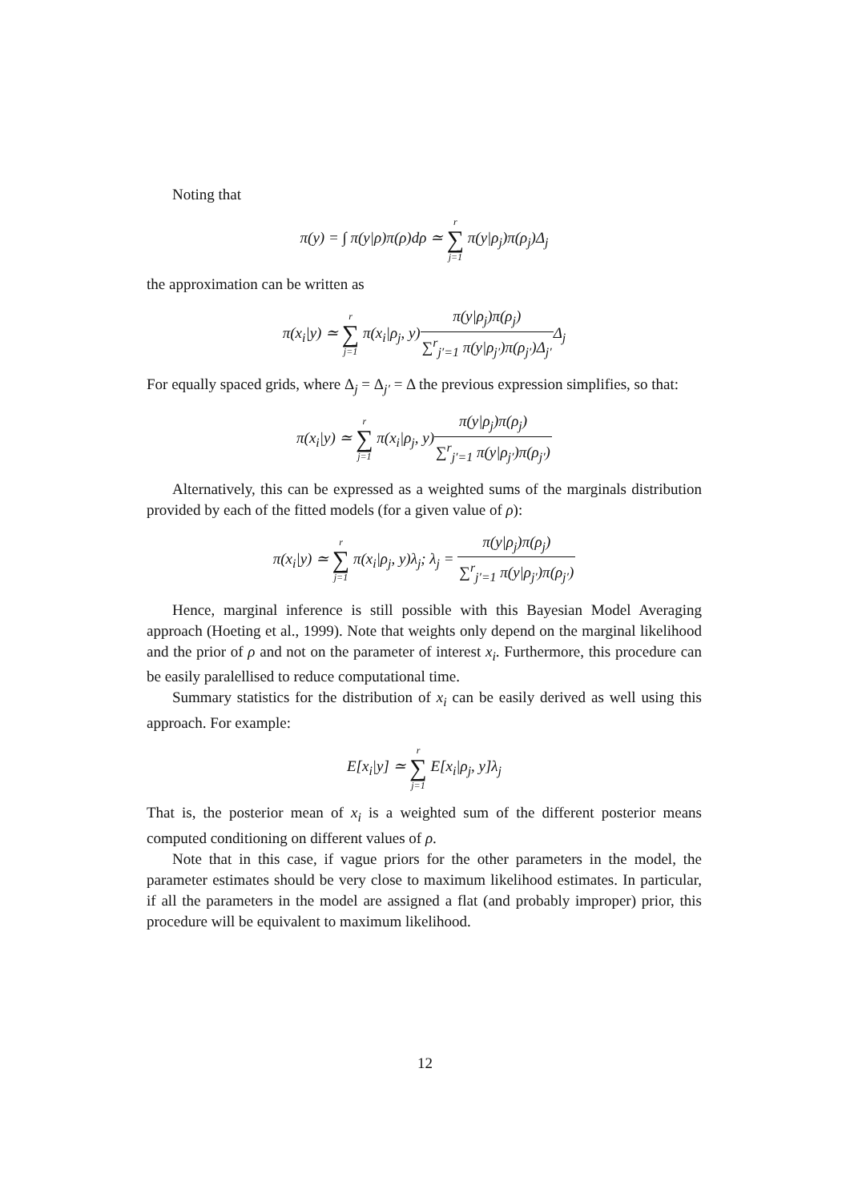Noting that
π(y) = ∫ π(y|ρ)π(ρ)dρ ≃ r ∑ j=1 π(y|ρ<sub>j</sub>)π(ρ<sub>j</sub>)Δ<sub>j</sub>
the approximation can be written as
π(x<sub>i</sub>|y) ≃ r ∑ j=1 π(x<sub>i</sub>|ρ<sub>j</sub>, y)π(y|ρ<sub>j</sub>)π(ρ<sub>j</sub>) ∑<sup>r</sup><sub>j′=1</sub> π(y|ρ<sub>j′</sub>)π(ρ<sub>j′</sub>)Δ<sub>j′</sub>Δ<sub>j</sub>
For equally spaced grids, where Δ<sub>j</sub> = Δ<sub>j′</sub> = Δ the previous expression simplifies, so that:
π(x<sub>i</sub>|y) ≃ r ∑ j=1 π(x<sub>i</sub>|ρ<sub>j</sub>, y)π(y|ρ<sub>j</sub>)π(ρ<sub>j</sub>) ∑<sup>r</sup><sub>j′=1</sub> π(y|ρ<sub>j′</sub>)π(ρ<sub>j′</sub>)
Alternatively, this can be expressed as a weighted sums of the marginals distribution provided by each of the fitted models (for a given value of ρ):
π(x<sub>i</sub>|y) ≃ r ∑ j=1 π(x<sub>i</sub>|ρ<sub>j</sub>, y)λ<sub>j</sub>; λ<sub>j</sub> = π(y|ρ<sub>j</sub>)π(ρ<sub>j</sub>) ∑<sup>r</sup><sub>j′=1</sub> π(y|ρ<sub>j′</sub>)π(ρ<sub>j′</sub>)
Hence, marginal inference is still possible with this Bayesian Model Averaging approach (Hoeting et al., 1999). Note that weights only depend on the marginal likelihood and the prior of ρ and not on the parameter of interest x<sub>i</sub>. Furthermore, this procedure can be easily paralellised to reduce computational time.
Summary statistics for the distribution of x<sub>i</sub> can be easily derived as well using this approach. For example:
E[x<sub>i</sub>|y] ≃ r ∑ j=1 E[x<sub>i</sub>|ρ<sub>j</sub>, y]λ<sub>j</sub>
That is, the posterior mean of x<sub>i</sub> is a weighted sum of the different posterior means computed conditioning on different values of ρ.
Note that in this case, if vague priors for the other parameters in the model, the parameter estimates should be very close to maximum likelihood estimates. In particular, if all the parameters in the model are assigned a flat (and probably improper) prior, this procedure will be equivalent to maximum likelihood.
12